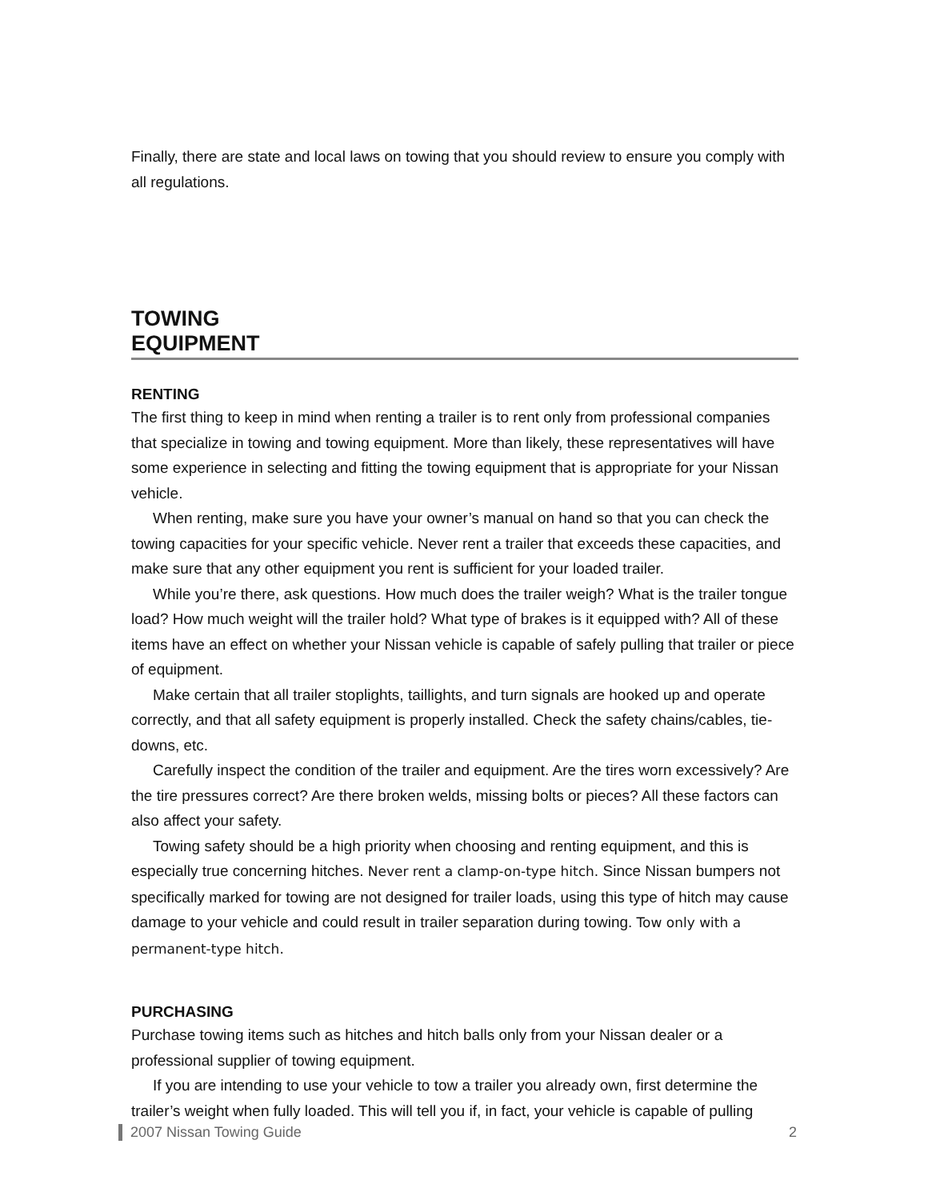Finally, there are state and local laws on towing that you should review to ensure you comply with all regulations.
TOWING
EQUIPMENT
RENTING
The first thing to keep in mind when renting a trailer is to rent only from professional companies that specialize in towing and towing equipment. More than likely, these representatives will have some experience in selecting and fitting the towing equipment that is appropriate for your Nissan vehicle.
When renting, make sure you have your owner’s manual on hand so that you can check the towing capacities for your specific vehicle. Never rent a trailer that exceeds these capacities, and make sure that any other equipment you rent is sufficient for your loaded trailer.
While you’re there, ask questions. How much does the trailer weigh? What is the trailer tongue load? How much weight will the trailer hold? What type of brakes is it equipped with? All of these items have an effect on whether your Nissan vehicle is capable of safely pulling that trailer or piece of equipment.
Make certain that all trailer stoplights, taillights, and turn signals are hooked up and operate correctly, and that all safety equipment is properly installed. Check the safety chains/cables, tie-downs, etc.
Carefully inspect the condition of the trailer and equipment. Are the tires worn excessively? Are the tire pressures correct? Are there broken welds, missing bolts or pieces? All these factors can also affect your safety.
Towing safety should be a high priority when choosing and renting equipment, and this is especially true concerning hitches. Never rent a clamp-on-type hitch. Since Nissan bumpers not specifically marked for towing are not designed for trailer loads, using this type of hitch may cause damage to your vehicle and could result in trailer separation during towing. Tow only with a permanent-type hitch.
PURCHASING
Purchase towing items such as hitches and hitch balls only from your Nissan dealer or a professional supplier of towing equipment.
If you are intending to use your vehicle to tow a trailer you already own, first determine the trailer’s weight when fully loaded. This will tell you if, in fact, your vehicle is capable of pulling
2007 Nissan Towing Guide 2